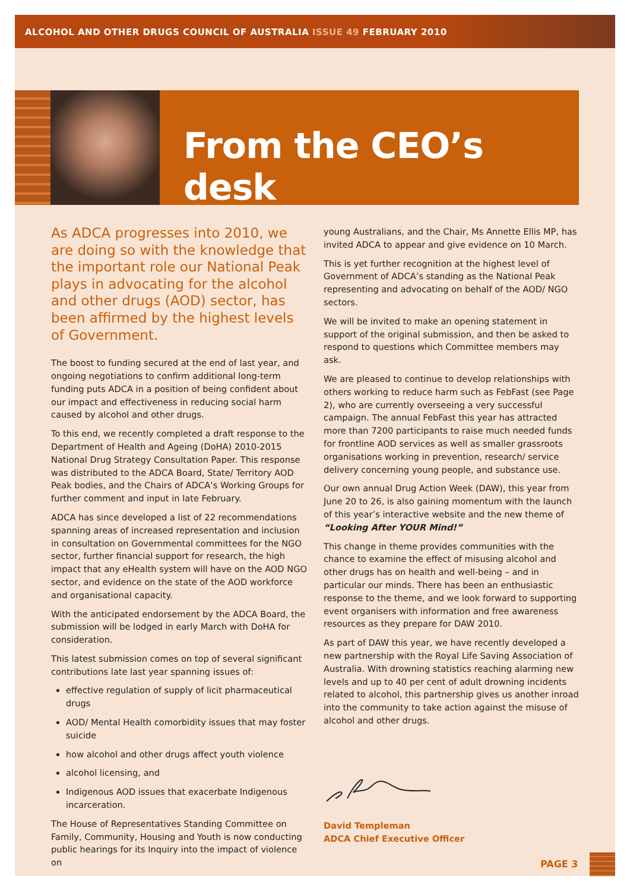ALCOHOL AND OTHER DRUGS COUNCIL OF AUSTRALIA ISSUE 49 FEBRUARY 2010
From the CEO’s desk
As ADCA progresses into 2010, we are doing so with the knowledge that the important role our National Peak plays in advocating for the alcohol and other drugs (AOD) sector, has been affirmed by the highest levels of Government.
The boost to funding secured at the end of last year, and ongoing negotiations to confirm additional long-term funding puts ADCA in a position of being confident about our impact and effectiveness in reducing social harm caused by alcohol and other drugs.
To this end, we recently completed a draft response to the Department of Health and Ageing (DoHA) 2010-2015 National Drug Strategy Consultation Paper. This response was distributed to the ADCA Board, State/ Territory AOD Peak bodies, and the Chairs of ADCA’s Working Groups for further comment and input in late February.
ADCA has since developed a list of 22 recommendations spanning areas of increased representation and inclusion in consultation on Governmental committees for the NGO sector, further financial support for research, the high impact that any eHealth system will have on the AOD NGO sector, and evidence on the state of the AOD workforce and organisational capacity.
With the anticipated endorsement by the ADCA Board, the submission will be lodged in early March with DoHA for consideration.
This latest submission comes on top of several significant contributions late last year spanning issues of:
effective regulation of supply of licit pharmaceutical drugs
AOD/ Mental Health comorbidity issues that may foster suicide
how alcohol and other drugs affect youth violence
alcohol licensing, and
Indigenous AOD issues that exacerbate Indigenous incarceration.
The House of Representatives Standing Committee on Family, Community, Housing and Youth is now conducting public hearings for its Inquiry into the impact of violence on
young Australians, and the Chair, Ms Annette Ellis MP, has invited ADCA to appear and give evidence on 10 March.
This is yet further recognition at the highest level of Government of ADCA’s standing as the National Peak representing and advocating on behalf of the AOD/ NGO sectors.
We will be invited to make an opening statement in support of the original submission, and then be asked to respond to questions which Committee members may ask.
We are pleased to continue to develop relationships with others working to reduce harm such as FebFast (see Page 2), who are currently overseeing a very successful campaign. The annual FebFast this year has attracted more than 7200 participants to raise much needed funds for frontline AOD services as well as smaller grassroots organisations working in prevention, research/ service delivery concerning young people, and substance use.
Our own annual Drug Action Week (DAW), this year from June 20 to 26, is also gaining momentum with the launch of this year’s interactive website and the new theme of “Looking After YOUR Mind!”
This change in theme provides communities with the chance to examine the effect of misusing alcohol and other drugs has on health and well-being – and in particular our minds. There has been an enthusiastic response to the theme, and we look forward to supporting event organisers with information and free awareness resources as they prepare for DAW 2010.
As part of DAW this year, we have recently developed a new partnership with the Royal Life Saving Association of Australia. With drowning statistics reaching alarming new levels and up to 40 per cent of adult drowning incidents related to alcohol, this partnership gives us another inroad into the community to take action against the misuse of alcohol and other drugs.
David Templeman
ADCA Chief Executive Officer
PAGE 3